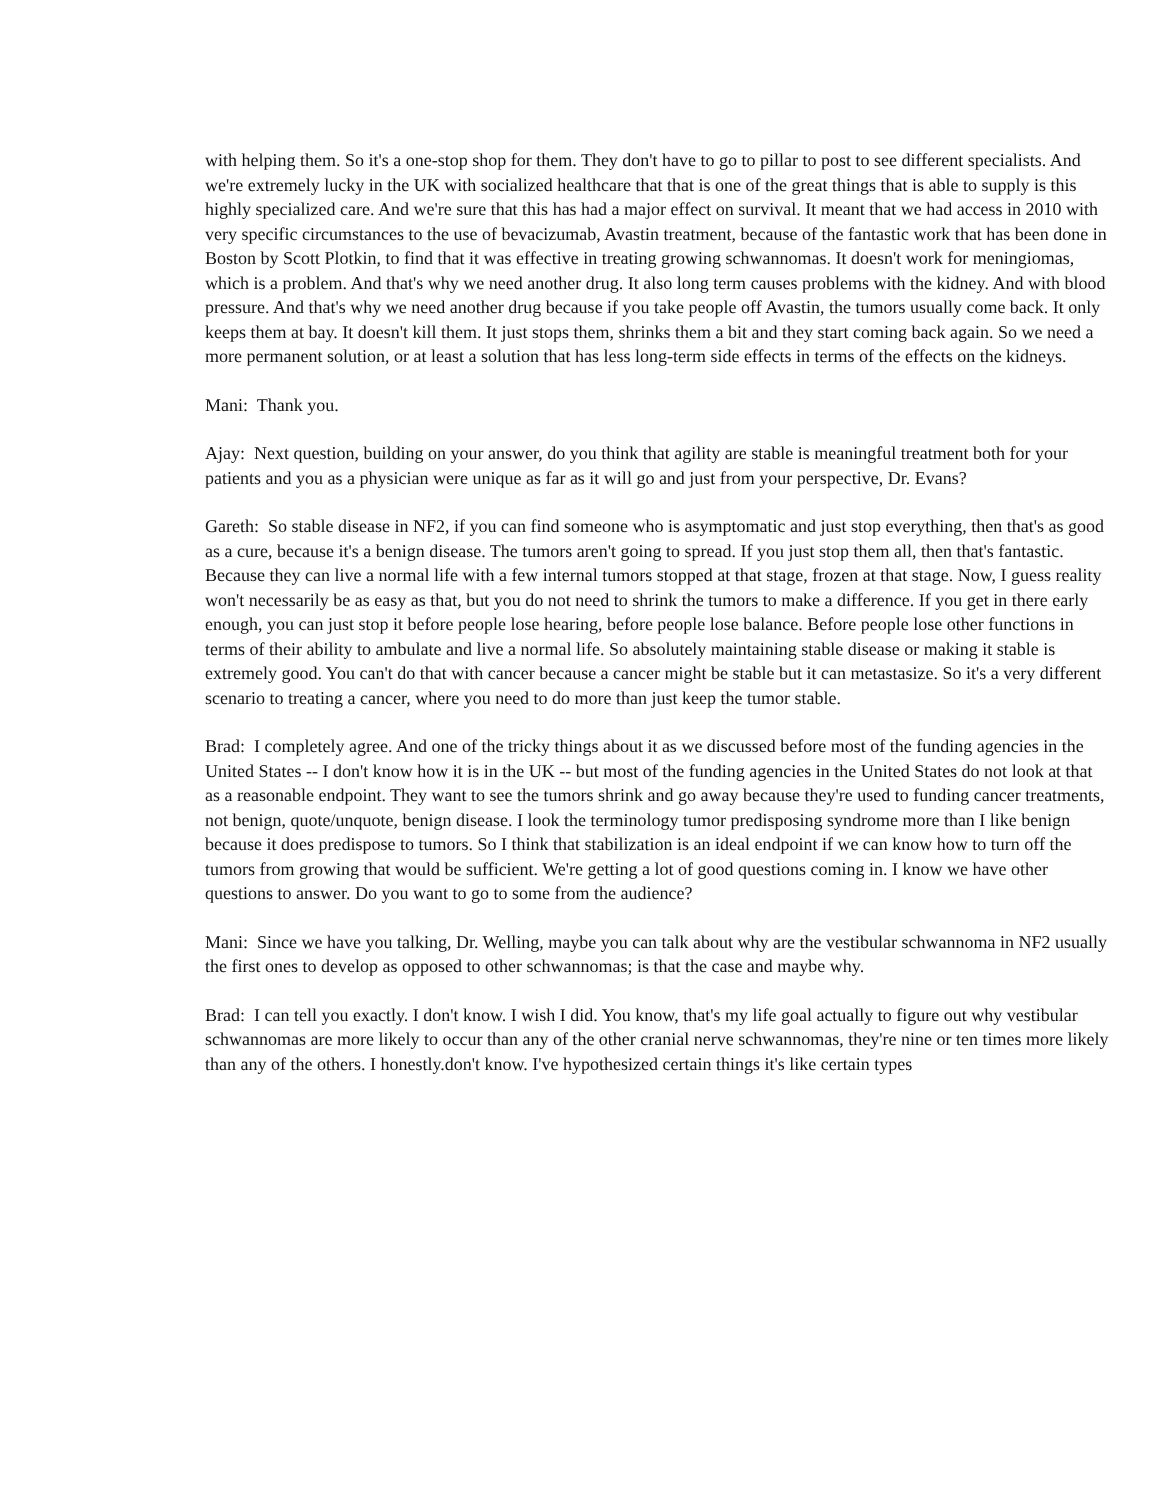with helping them. So it's a one-stop shop for them. They don't have to go to pillar to post to see different specialists. And we're extremely lucky in the UK with socialized healthcare that that is one of the great things that is able to supply is this highly specialized care. And we're sure that this has had a major effect on survival. It meant that we had access in 2010 with very specific circumstances to the use of bevacizumab, Avastin treatment, because of the fantastic work that has been done in Boston by Scott Plotkin, to find that it was effective in treating growing schwannomas. It doesn't work for meningiomas, which is a problem. And that's why we need another drug. It also long term causes problems with the kidney. And with blood pressure. And that's why we need another drug because if you take people off Avastin, the tumors usually come back. It only keeps them at bay. It doesn't kill them. It just stops them, shrinks them a bit and they start coming back again. So we need a more permanent solution, or at least a solution that has less long-term side effects in terms of the effects on the kidneys.
Mani: Thank you.
Ajay: Next question, building on your answer, do you think that agility are stable is meaningful treatment both for your patients and you as a physician were unique as far as it will go and just from your perspective, Dr. Evans?
Gareth: So stable disease in NF2, if you can find someone who is asymptomatic and just stop everything, then that's as good as a cure, because it's a benign disease. The tumors aren't going to spread. If you just stop them all, then that's fantastic. Because they can live a normal life with a few internal tumors stopped at that stage, frozen at that stage. Now, I guess reality won't necessarily be as easy as that, but you do not need to shrink the tumors to make a difference. If you get in there early enough, you can just stop it before people lose hearing, before people lose balance. Before people lose other functions in terms of their ability to ambulate and live a normal life. So absolutely maintaining stable disease or making it stable is extremely good. You can't do that with cancer because a cancer might be stable but it can metastasize. So it's a very different scenario to treating a cancer, where you need to do more than just keep the tumor stable.
Brad: I completely agree. And one of the tricky things about it as we discussed before most of the funding agencies in the United States -- I don't know how it is in the UK -- but most of the funding agencies in the United States do not look at that as a reasonable endpoint. They want to see the tumors shrink and go away because they're used to funding cancer treatments, not benign, quote/unquote, benign disease. I look the terminology tumor predisposing syndrome more than I like benign because it does predispose to tumors. So I think that stabilization is an ideal endpoint if we can know how to turn off the tumors from growing that would be sufficient. We're getting a lot of good questions coming in. I know we have other questions to answer. Do you want to go to some from the audience?
Mani: Since we have you talking, Dr. Welling, maybe you can talk about why are the vestibular schwannoma in NF2 usually the first ones to develop as opposed to other schwannomas; is that the case and maybe why.
Brad: I can tell you exactly. I don't know. I wish I did. You know, that's my life goal actually to figure out why vestibular schwannomas are more likely to occur than any of the other cranial nerve schwannomas, they're nine or ten times more likely than any of the others. I honestly.don't know. I've hypothesized certain things it's like certain types